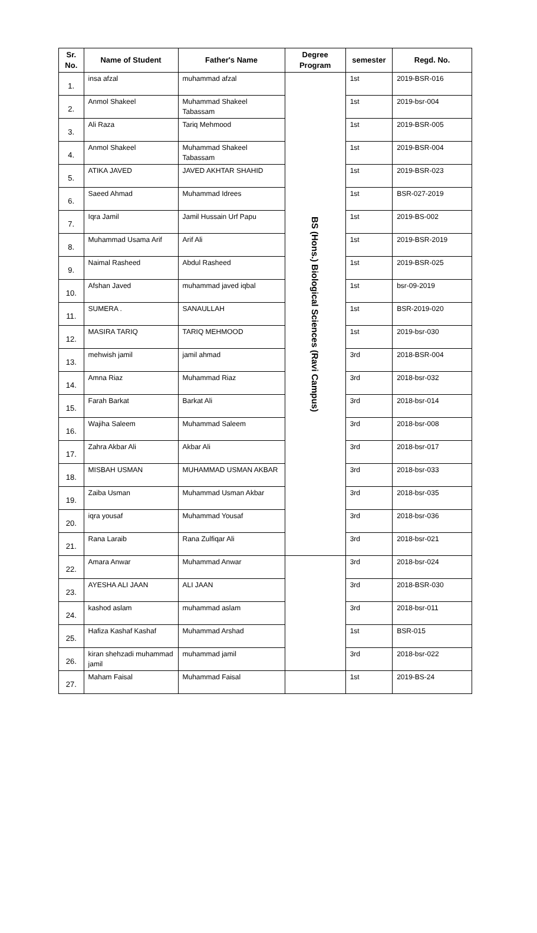| Sr. No. | Name of Student | Father's Name | Degree Program | semester | Regd. No. |
| --- | --- | --- | --- | --- | --- |
| 1. | insa afzal | muhammad afzal | BS (Hons.) Biological Sciences (Ravi Campus) | 1st | 2019-BSR-016 |
| 2. | Anmol Shakeel | Muhammad Shakeel Tabassam | | 1st | 2019-bsr-004 |
| 3. | Ali Raza | Tariq Mehmood | | 1st | 2019-BSR-005 |
| 4. | Anmol Shakeel | Muhammad Shakeel Tabassam | | 1st | 2019-BSR-004 |
| 5. | ATIKA JAVED | JAVED AKHTAR SHAHID | | 1st | 2019-BSR-023 |
| 6. | Saeed Ahmad | Muhammad Idrees | | 1st | BSR-027-2019 |
| 7. | Iqra Jamil | Jamil Hussain Urf Papu | | 1st | 2019-BS-002 |
| 8. | Muhammad Usama Arif | Arif Ali | | 1st | 2019-BSR-2019 |
| 9. | Naimal Rasheed | Abdul Rasheed | | 1st | 2019-BSR-025 |
| 10. | Afshan Javed | muhammad javed iqbal | | 1st | bsr-09-2019 |
| 11. | SUMERA . | SANAULLAH | | 1st | BSR-2019-020 |
| 12. | MASIRA TARIQ | TARIQ MEHMOOD | | 1st | 2019-bsr-030 |
| 13. | mehwish jamil | jamil ahmad | | 3rd | 2018-BSR-004 |
| 14. | Amna Riaz | Muhammad Riaz | | 3rd | 2018-bsr-032 |
| 15. | Farah Barkat | Barkat Ali | | 3rd | 2018-bsr-014 |
| 16. | Wajiha Saleem | Muhammad Saleem | | 3rd | 2018-bsr-008 |
| 17. | Zahra Akbar Ali | Akbar Ali | | 3rd | 2018-bsr-017 |
| 18. | MISBAH USMAN | MUHAMMAD USMAN AKBAR | | 3rd | 2018-bsr-033 |
| 19. | Zaiba Usman | Muhammad Usman Akbar | | 3rd | 2018-bsr-035 |
| 20. | iqra yousaf | Muhammad Yousaf | | 3rd | 2018-bsr-036 |
| 21. | Rana Laraib | Rana Zulfiqar Ali | | 3rd | 2018-bsr-021 |
| 22. | Amara Anwar | Muhammad Anwar | | 3rd | 2018-bsr-024 |
| 23. | AYESHA ALI JAAN | ALI JAAN | | 3rd | 2018-BSR-030 |
| 24. | kashod aslam | muhammad aslam | | 3rd | 2018-bsr-011 |
| 25. | Hafiza Kashaf Kashaf | Muhammad Arshad | | 1st | BSR-015 |
| 26. | kiran shehzadi muhammad jamil | muhammad jamil | | 3rd | 2018-bsr-022 |
| 27. | Maham Faisal | Muhammad Faisal | | 1st | 2019-BS-24 |